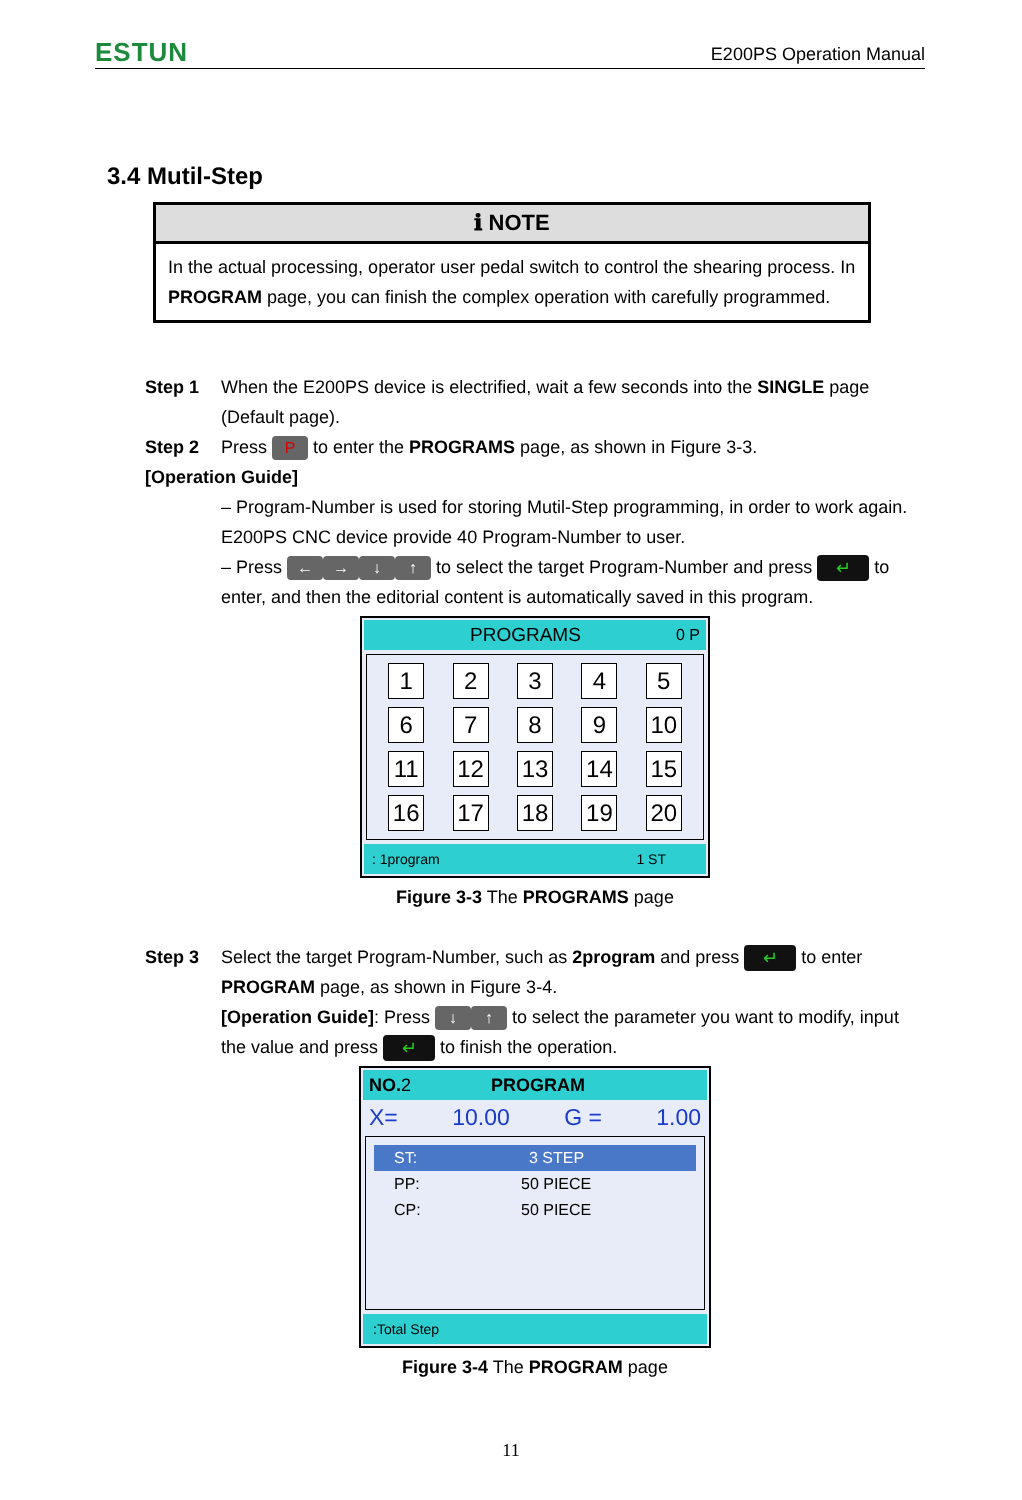ESTUN E200PS Operation Manual
3.4 Mutil-Step
ℹ NOTE
In the actual processing, operator user pedal switch to control the shearing process. In PROGRAM page, you can finish the complex operation with carefully programmed.
Step 1 When the E200PS device is electrified, wait a few seconds into the SINGLE page (Default page).
Step 2 Press P to enter the PROGRAMS page, as shown in Figure 3-3.
[Operation Guide]
– Program-Number is used for storing Mutil-Step programming, in order to work again. E200PS CNC device provide 40 Program-Number to user.
– Press ← → ↓ ↑ to select the target Program-Number and press ↵ to enter, and then the editorial content is automatically saved in this program.
PROGRAMS 0 P
1
2
3
4
5
6
7
8
9
10
11
12
13
14
15
16
17
18
19
20
: 1program 1 ST
Figure 3-3 The PROGRAMS page
Step 3 Select the target Program-Number, such as 2program and press ↵ to enter PROGRAM page, as shown in Figure 3-4.
[Operation Guide]: Press ↓ ↑ to select the parameter you want to modify, input the value and press ↵ to finish the operation.
NO. 2 PROGRAM
X= 10.00 G = 1.00
ST: 3 STEP
PP: 50 PIECE
CP: 50 PIECE
:Total Step
Figure 3-4 The PROGRAM page
11